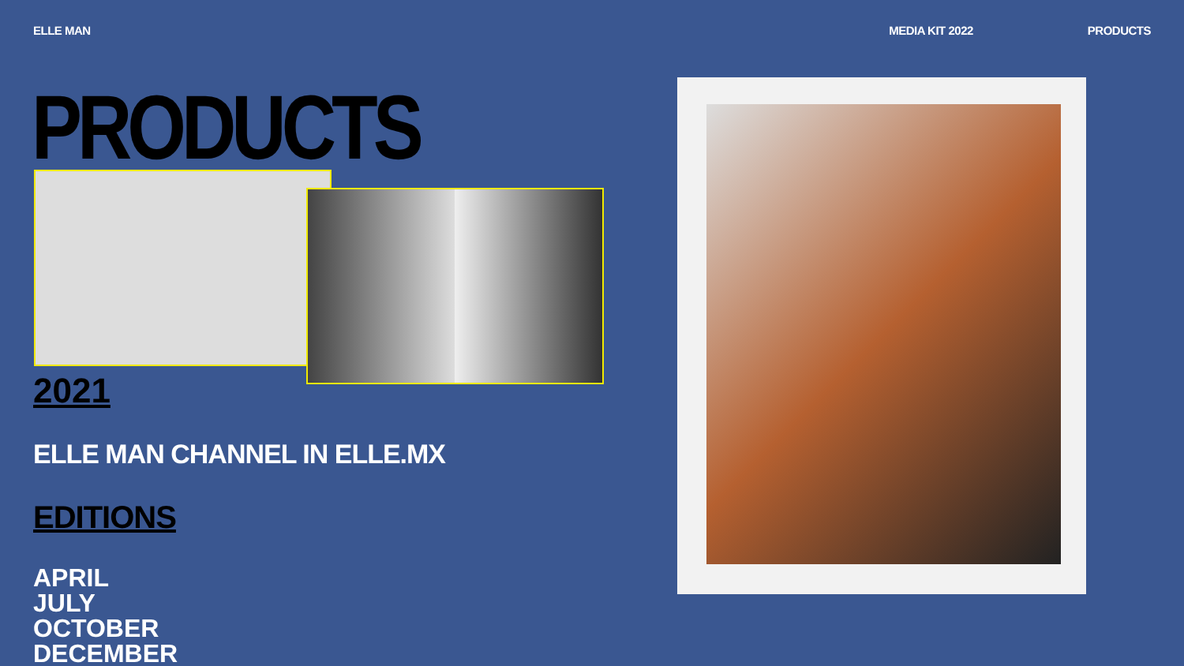ELLE MAN MEDIA KIT 2022 PRODUCTS
PRODUCTS
2021
ELLE MAN CHANNEL IN ELLE.MX
EDITIONS
APRIL
JULY
OCTOBER
DECEMBER